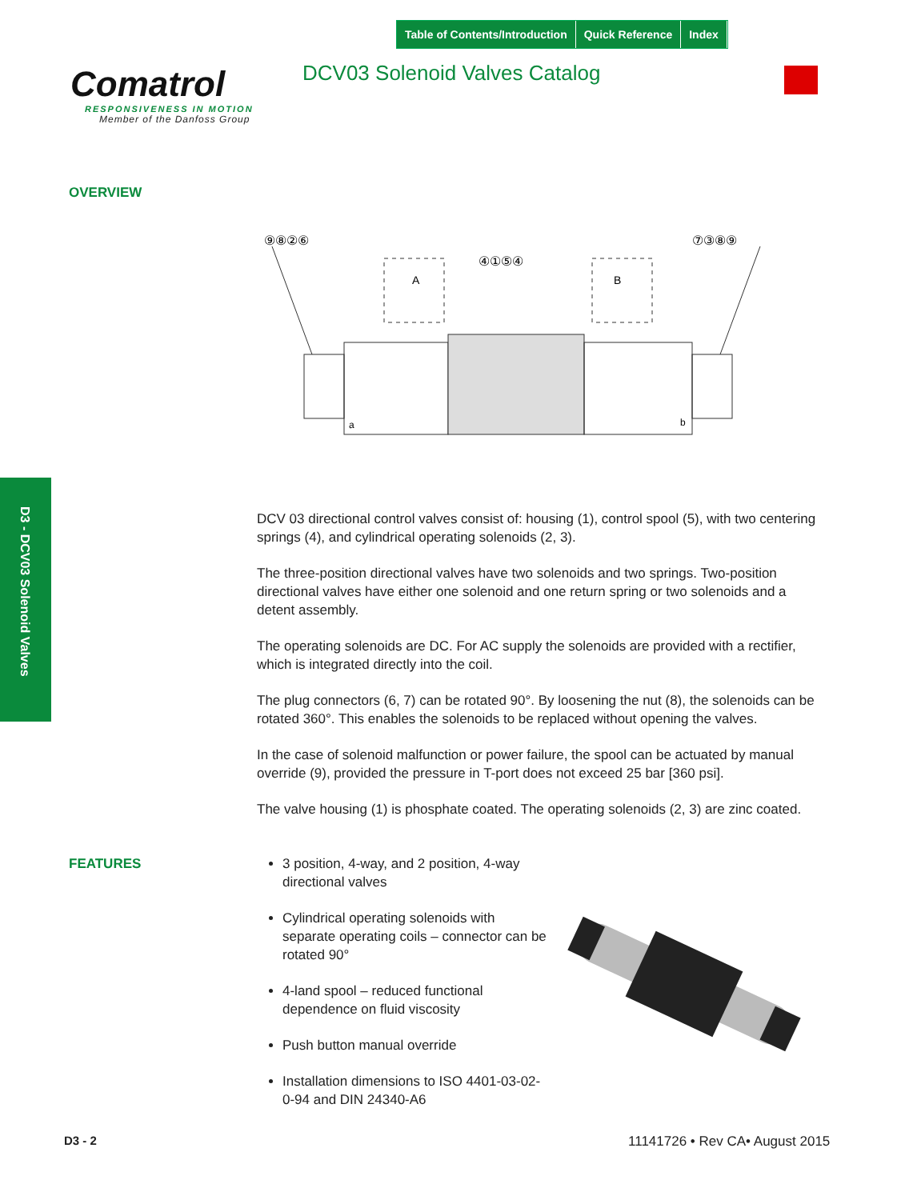Table of Contents/Introduction Quick Reference Index
Comatrol
RESPONSIVENESS IN MOTION
Member of the Danfoss Group
DCV03 Solenoid Valves Catalog
OVERVIEW
⑨⑧②⑥
⑦③⑧⑨
④①⑤④
A
B
a
b
D3 - DCV03 Solenoid Valves
DCV 03 directional control valves consist of: housing (1), control spool (5), with two centering springs (4), and cylindrical operating solenoids (2, 3).
The three-position directional valves have two solenoids and two springs. Two-position directional valves have either one solenoid and one return spring or two solenoids and a detent assembly.
The operating solenoids are DC. For AC supply the solenoids are provided with a rectifier, which is integrated directly into the coil.
The plug connectors (6, 7) can be rotated 90°. By loosening the nut (8), the solenoids can be rotated 360°. This enables the solenoids to be replaced without opening the valves.
In the case of solenoid malfunction or power failure, the spool can be actuated by manual override (9), provided the pressure in T-port does not exceed 25 bar [360 psi].
The valve housing (1) is phosphate coated. The operating solenoids (2, 3) are zinc coated.
FEATURES
3 position, 4-way, and 2 position, 4-way directional valves
Cylindrical operating solenoids with separate operating coils – connector can be rotated 90°
4-land spool – reduced functional dependence on fluid viscosity
Push button manual override
Installation dimensions to ISO 4401-03-02-0-94 and DIN 24340-A6
D3 - 2 11141726 • Rev CA• August 2015